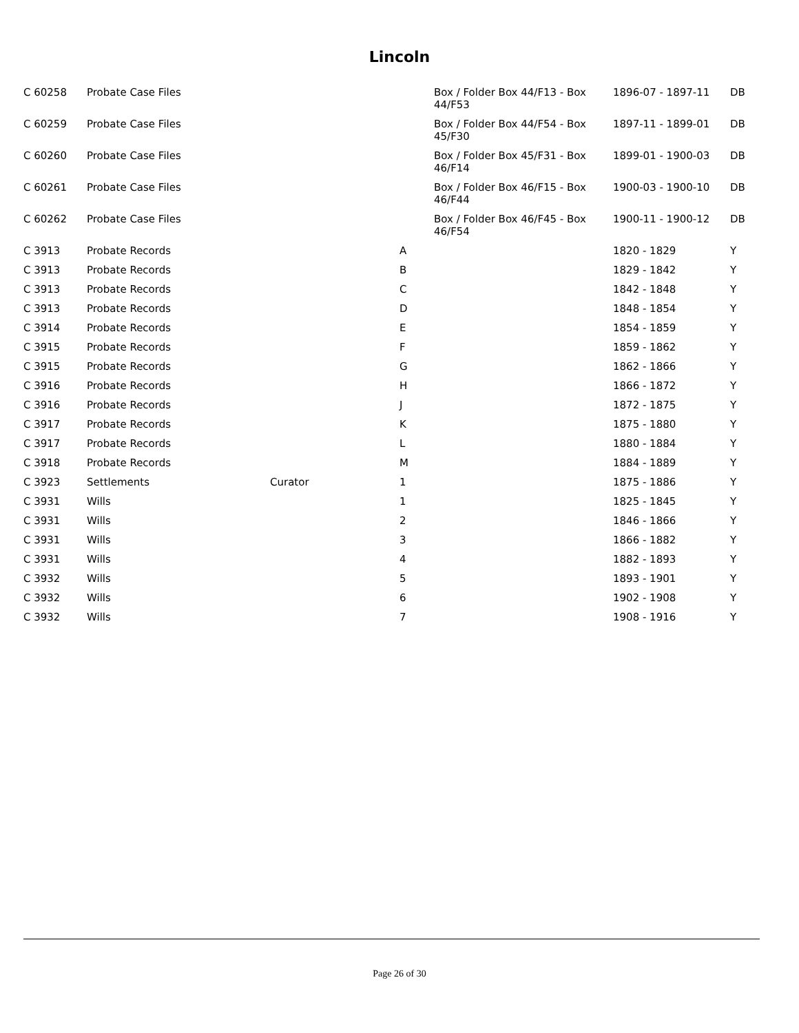Lincoln
| C 60258 | Probate Case Files | | | Box / Folder Box 44/F13 - Box 44/F53 | 1896-07 - 1897-11 | DB |
| C 60259 | Probate Case Files | | | Box / Folder Box 44/F54 - Box 45/F30 | 1897-11 - 1899-01 | DB |
| C 60260 | Probate Case Files | | | Box / Folder Box 45/F31 - Box 46/F14 | 1899-01 - 1900-03 | DB |
| C 60261 | Probate Case Files | | | Box / Folder Box 46/F15 - Box 46/F44 | 1900-03 - 1900-10 | DB |
| C 60262 | Probate Case Files | | | Box / Folder Box 46/F45 - Box 46/F54 | 1900-11 - 1900-12 | DB |
| C 3913 | Probate Records | | A | | 1820 - 1829 | Y |
| C 3913 | Probate Records | | B | | 1829 - 1842 | Y |
| C 3913 | Probate Records | | C | | 1842 - 1848 | Y |
| C 3913 | Probate Records | | D | | 1848 - 1854 | Y |
| C 3914 | Probate Records | | E | | 1854 - 1859 | Y |
| C 3915 | Probate Records | | F | | 1859 - 1862 | Y |
| C 3915 | Probate Records | | G | | 1862 - 1866 | Y |
| C 3916 | Probate Records | | H | | 1866 - 1872 | Y |
| C 3916 | Probate Records | | J | | 1872 - 1875 | Y |
| C 3917 | Probate Records | | K | | 1875 - 1880 | Y |
| C 3917 | Probate Records | | L | | 1880 - 1884 | Y |
| C 3918 | Probate Records | | M | | 1884 - 1889 | Y |
| C 3923 | Settlements | Curator | 1 | | 1875 - 1886 | Y |
| C 3931 | Wills | | 1 | | 1825 - 1845 | Y |
| C 3931 | Wills | | 2 | | 1846 - 1866 | Y |
| C 3931 | Wills | | 3 | | 1866 - 1882 | Y |
| C 3931 | Wills | | 4 | | 1882 - 1893 | Y |
| C 3932 | Wills | | 5 | | 1893 - 1901 | Y |
| C 3932 | Wills | | 6 | | 1902 - 1908 | Y |
| C 3932 | Wills | | 7 | | 1908 - 1916 | Y |
Page 26 of 30